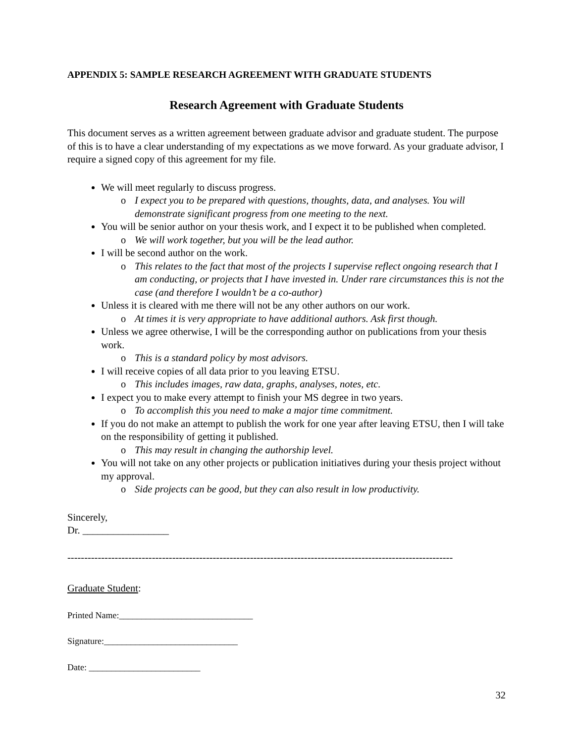APPENDIX 5: SAMPLE RESEARCH AGREEMENT WITH GRADUATE STUDENTS
Research Agreement with Graduate Students
This document serves as a written agreement between graduate advisor and graduate student. The purpose of this is to have a clear understanding of my expectations as we move forward. As your graduate advisor, I require a signed copy of this agreement for my file.
We will meet regularly to discuss progress.
o I expect you to be prepared with questions, thoughts, data, and analyses. You will demonstrate significant progress from one meeting to the next.
You will be senior author on your thesis work, and I expect it to be published when completed.
o We will work together, but you will be the lead author.
I will be second author on the work.
o This relates to the fact that most of the projects I supervise reflect ongoing research that I am conducting, or projects that I have invested in. Under rare circumstances this is not the case (and therefore I wouldn’t be a co-author)
Unless it is cleared with me there will not be any other authors on our work.
o At times it is very appropriate to have additional authors. Ask first though.
Unless we agree otherwise, I will be the corresponding author on publications from your thesis work.
o This is a standard policy by most advisors.
I will receive copies of all data prior to you leaving ETSU.
o This includes images, raw data, graphs, analyses, notes, etc.
I expect you to make every attempt to finish your MS degree in two years.
o To accomplish this you need to make a major time commitment.
If you do not make an attempt to publish the work for one year after leaving ETSU, then I will take on the responsibility of getting it published.
o This may result in changing the authorship level.
You will not take on any other projects or publication initiatives during your thesis project without my approval.
o Side projects can be good, but they can also result in low productivity.
Sincerely,
Dr. _________________
------------------------------------------------------------------------------------------------------------------
Graduate Student:
Printed Name:______________________________
Signature:______________________________
Date: _________________________
32